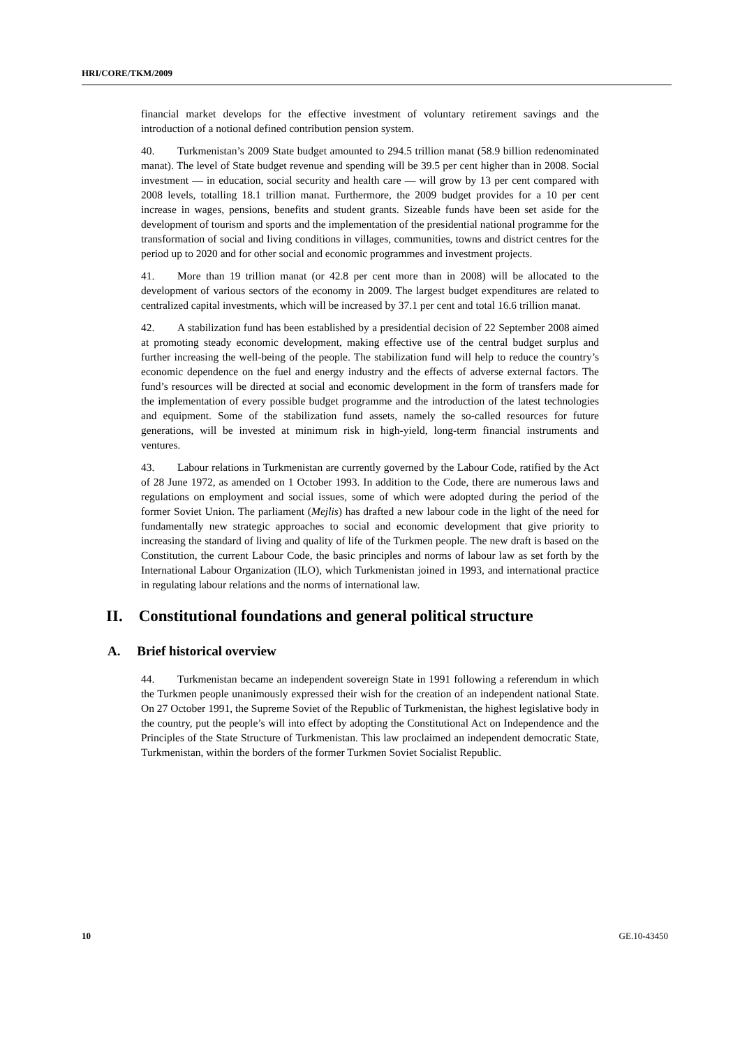HRI/CORE/TKM/2009
financial market develops for the effective investment of voluntary retirement savings and the introduction of a notional defined contribution pension system.
40. Turkmenistan’s 2009 State budget amounted to 294.5 trillion manat (58.9 billion redenominated manat). The level of State budget revenue and spending will be 39.5 per cent higher than in 2008. Social investment — in education, social security and health care — will grow by 13 per cent compared with 2008 levels, totalling 18.1 trillion manat. Furthermore, the 2009 budget provides for a 10 per cent increase in wages, pensions, benefits and student grants. Sizeable funds have been set aside for the development of tourism and sports and the implementation of the presidential national programme for the transformation of social and living conditions in villages, communities, towns and district centres for the period up to 2020 and for other social and economic programmes and investment projects.
41. More than 19 trillion manat (or 42.8 per cent more than in 2008) will be allocated to the development of various sectors of the economy in 2009. The largest budget expenditures are related to centralized capital investments, which will be increased by 37.1 per cent and total 16.6 trillion manat.
42. A stabilization fund has been established by a presidential decision of 22 September 2008 aimed at promoting steady economic development, making effective use of the central budget surplus and further increasing the well-being of the people. The stabilization fund will help to reduce the country’s economic dependence on the fuel and energy industry and the effects of adverse external factors. The fund’s resources will be directed at social and economic development in the form of transfers made for the implementation of every possible budget programme and the introduction of the latest technologies and equipment. Some of the stabilization fund assets, namely the so-called resources for future generations, will be invested at minimum risk in high-yield, long-term financial instruments and ventures.
43. Labour relations in Turkmenistan are currently governed by the Labour Code, ratified by the Act of 28 June 1972, as amended on 1 October 1993. In addition to the Code, there are numerous laws and regulations on employment and social issues, some of which were adopted during the period of the former Soviet Union. The parliament (Mejlis) has drafted a new labour code in the light of the need for fundamentally new strategic approaches to social and economic development that give priority to increasing the standard of living and quality of life of the Turkmen people. The new draft is based on the Constitution, the current Labour Code, the basic principles and norms of labour law as set forth by the International Labour Organization (ILO), which Turkmenistan joined in 1993, and international practice in regulating labour relations and the norms of international law.
II. Constitutional foundations and general political structure
A. Brief historical overview
44. Turkmenistan became an independent sovereign State in 1991 following a referendum in which the Turkmen people unanimously expressed their wish for the creation of an independent national State. On 27 October 1991, the Supreme Soviet of the Republic of Turkmenistan, the highest legislative body in the country, put the people’s will into effect by adopting the Constitutional Act on Independence and the Principles of the State Structure of Turkmenistan. This law proclaimed an independent democratic State, Turkmenistan, within the borders of the former Turkmen Soviet Socialist Republic.
10 GE.10-43450